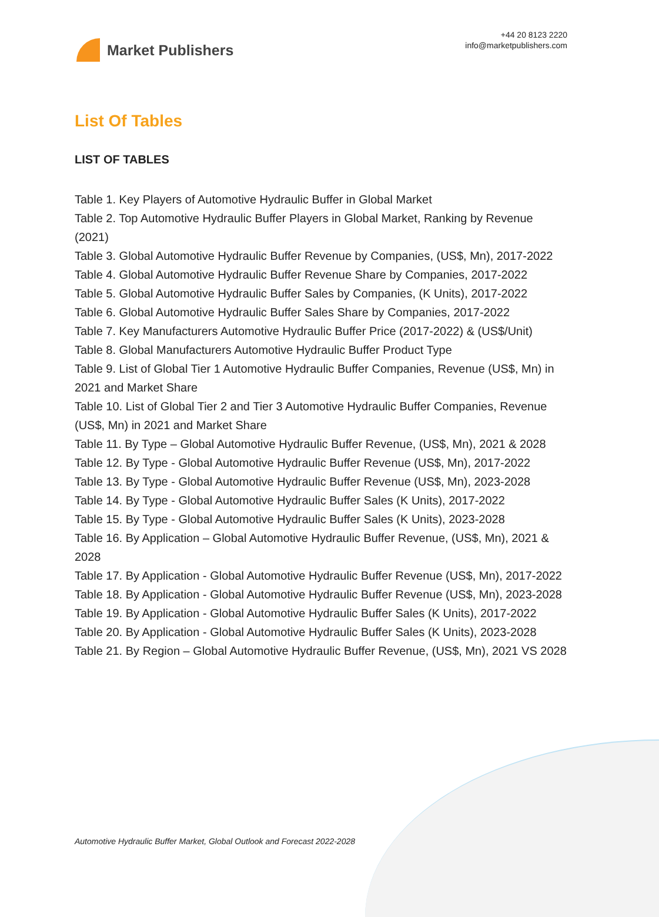Market Publishers
+44 20 8123 2220
info@marketpublishers.com
List Of Tables
LIST OF TABLES
Table 1. Key Players of Automotive Hydraulic Buffer in Global Market
Table 2. Top Automotive Hydraulic Buffer Players in Global Market, Ranking by Revenue (2021)
Table 3. Global Automotive Hydraulic Buffer Revenue by Companies, (US$, Mn), 2017-2022
Table 4. Global Automotive Hydraulic Buffer Revenue Share by Companies, 2017-2022
Table 5. Global Automotive Hydraulic Buffer Sales by Companies, (K Units), 2017-2022
Table 6. Global Automotive Hydraulic Buffer Sales Share by Companies, 2017-2022
Table 7. Key Manufacturers Automotive Hydraulic Buffer Price (2017-2022) & (US$/Unit)
Table 8. Global Manufacturers Automotive Hydraulic Buffer Product Type
Table 9. List of Global Tier 1 Automotive Hydraulic Buffer Companies, Revenue (US$, Mn) in 2021 and Market Share
Table 10. List of Global Tier 2 and Tier 3 Automotive Hydraulic Buffer Companies, Revenue (US$, Mn) in 2021 and Market Share
Table 11. By Type – Global Automotive Hydraulic Buffer Revenue, (US$, Mn), 2021 & 2028
Table 12. By Type - Global Automotive Hydraulic Buffer Revenue (US$, Mn), 2017-2022
Table 13. By Type - Global Automotive Hydraulic Buffer Revenue (US$, Mn), 2023-2028
Table 14. By Type - Global Automotive Hydraulic Buffer Sales (K Units), 2017-2022
Table 15. By Type - Global Automotive Hydraulic Buffer Sales (K Units), 2023-2028
Table 16. By Application – Global Automotive Hydraulic Buffer Revenue, (US$, Mn), 2021 & 2028
Table 17. By Application - Global Automotive Hydraulic Buffer Revenue (US$, Mn), 2017-2022
Table 18. By Application - Global Automotive Hydraulic Buffer Revenue (US$, Mn), 2023-2028
Table 19. By Application - Global Automotive Hydraulic Buffer Sales (K Units), 2017-2022
Table 20. By Application - Global Automotive Hydraulic Buffer Sales (K Units), 2023-2028
Table 21. By Region – Global Automotive Hydraulic Buffer Revenue, (US$, Mn), 2021 VS 2028
Automotive Hydraulic Buffer Market, Global Outlook and Forecast 2022-2028